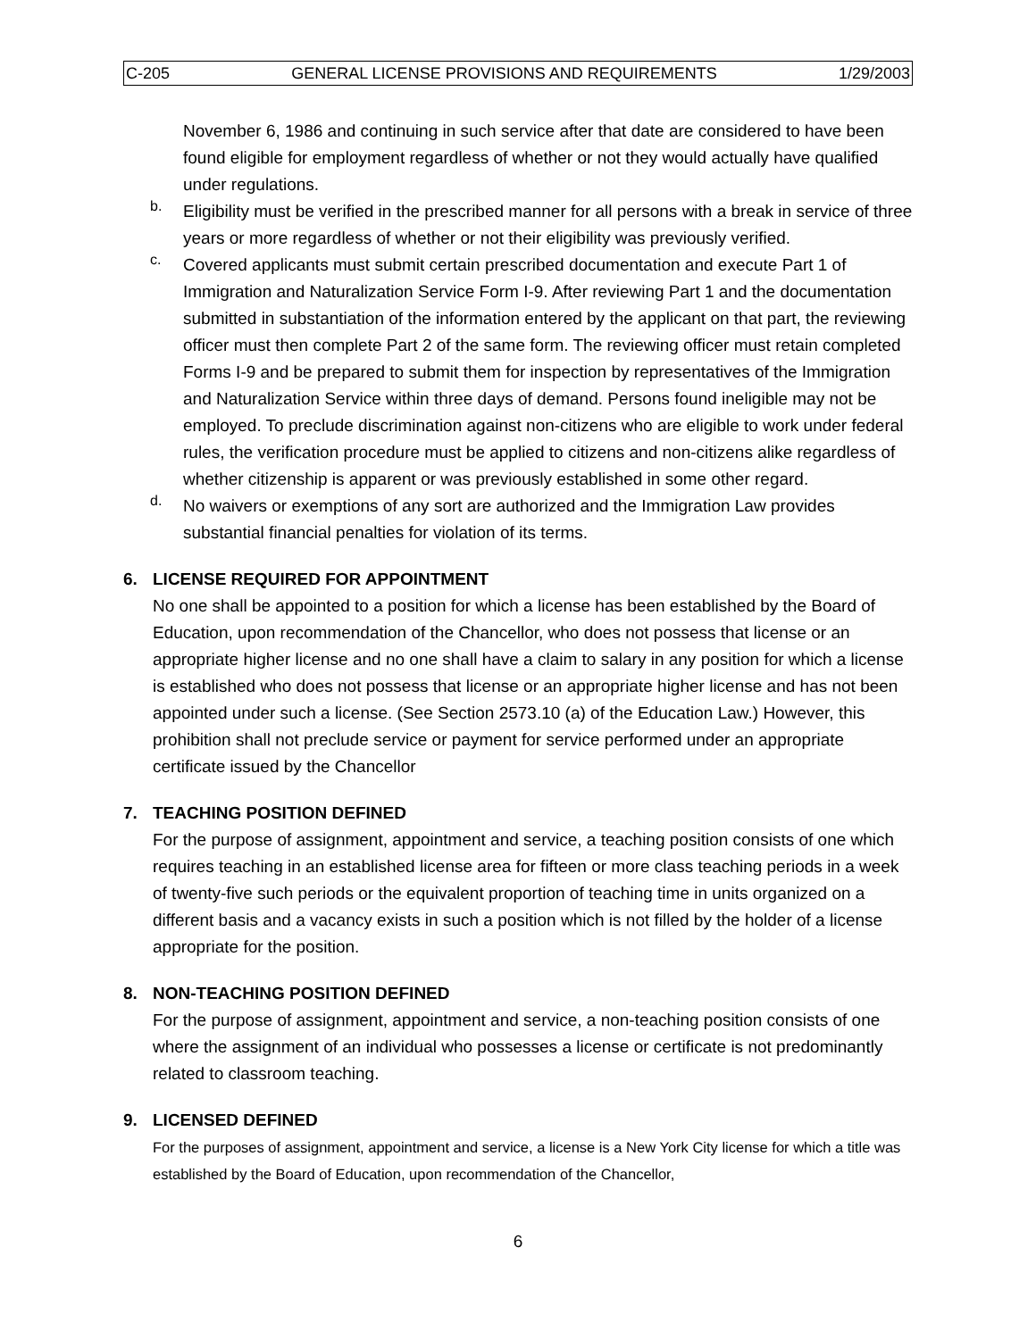C-205 GENERAL LICENSE PROVISIONS AND REQUIREMENTS 1/29/2003
November 6, 1986 and continuing in such service after that date are considered to have been found eligible for employment regardless of whether or not they would actually have qualified under regulations.
b.
Eligibility must be verified in the prescribed manner for all persons with a break in service of three years or more regardless of whether or not their eligibility was previously verified.
c.
Covered applicants must submit certain prescribed documentation and execute Part 1 of Immigration and Naturalization Service Form I-9. After reviewing Part 1 and the documentation submitted in substantiation of the information entered by the applicant on that part, the reviewing officer must then complete Part 2 of the same form. The reviewing officer must retain completed Forms I-9 and be prepared to submit them for inspection by representatives of the Immigration and Naturalization Service within three days of demand. Persons found ineligible may not be employed. To preclude discrimination against non-citizens who are eligible to work under federal rules, the verification procedure must be applied to citizens and non-citizens alike regardless of whether citizenship is apparent or was previously established in some other regard.
d.
No waivers or exemptions of any sort are authorized and the Immigration Law provides substantial financial penalties for violation of its terms.
6. LICENSE REQUIRED FOR APPOINTMENT
No one shall be appointed to a position for which a license has been established by the Board of Education, upon recommendation of the Chancellor, who does not possess that license or an appropriate higher license and no one shall have a claim to salary in any position for which a license is established who does not possess that license or an appropriate higher license and has not been appointed under such a license. (See Section 2573.10 (a) of the Education Law.) However, this prohibition shall not preclude service or payment for service performed under an appropriate certificate issued by the Chancellor
7. TEACHING POSITION DEFINED
For the purpose of assignment, appointment and service, a teaching position consists of one which requires teaching in an established license area for fifteen or more class teaching periods in a week of twenty-five such periods or the equivalent proportion of teaching time in units organized on a different basis and a vacancy exists in such a position which is not filled by the holder of a license appropriate for the position.
8. NON-TEACHING POSITION DEFINED
For the purpose of assignment, appointment and service, a non-teaching position consists of one where the assignment of an individual who possesses a license or certificate is not predominantly related to classroom teaching.
9. LICENSED DEFINED
For the purposes of assignment, appointment and service, a license is a New York City license for which a title was established by the Board of Education, upon recommendation of the Chancellor,
6